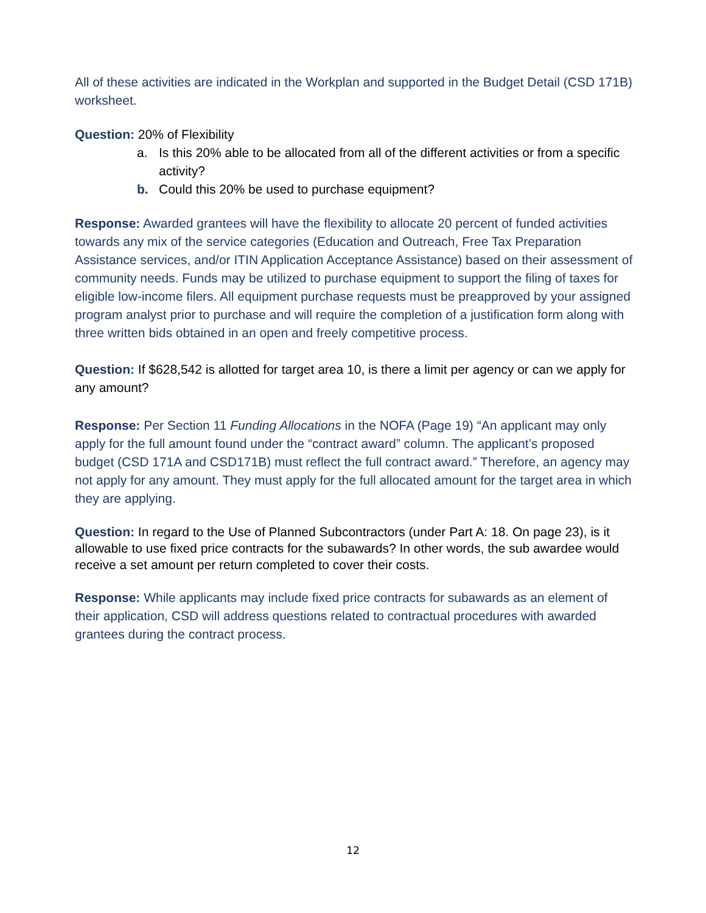All of these activities are indicated in the Workplan and supported in the Budget Detail (CSD 171B) worksheet.
Question: 20% of Flexibility
a. Is this 20% able to be allocated from all of the different activities or from a specific activity?
b. Could this 20% be used to purchase equipment?
Response: Awarded grantees will have the flexibility to allocate 20 percent of funded activities towards any mix of the service categories (Education and Outreach, Free Tax Preparation Assistance services, and/or ITIN Application Acceptance Assistance) based on their assessment of community needs. Funds may be utilized to purchase equipment to support the filing of taxes for eligible low-income filers. All equipment purchase requests must be preapproved by your assigned program analyst prior to purchase and will require the completion of a justification form along with three written bids obtained in an open and freely competitive process.
Question: If $628,542 is allotted for target area 10, is there a limit per agency or can we apply for any amount?
Response: Per Section 11 Funding Allocations in the NOFA (Page 19) “An applicant may only apply for the full amount found under the “contract award” column. The applicant’s proposed budget (CSD 171A and CSD171B) must reflect the full contract award.” Therefore, an agency may not apply for any amount. They must apply for the full allocated amount for the target area in which they are applying.
Question: In regard to the Use of Planned Subcontractors (under Part A: 18. On page 23), is it allowable to use fixed price contracts for the subawards? In other words, the sub awardee would receive a set amount per return completed to cover their costs.
Response: While applicants may include fixed price contracts for subawards as an element of their application, CSD will address questions related to contractual procedures with awarded grantees during the contract process.
12